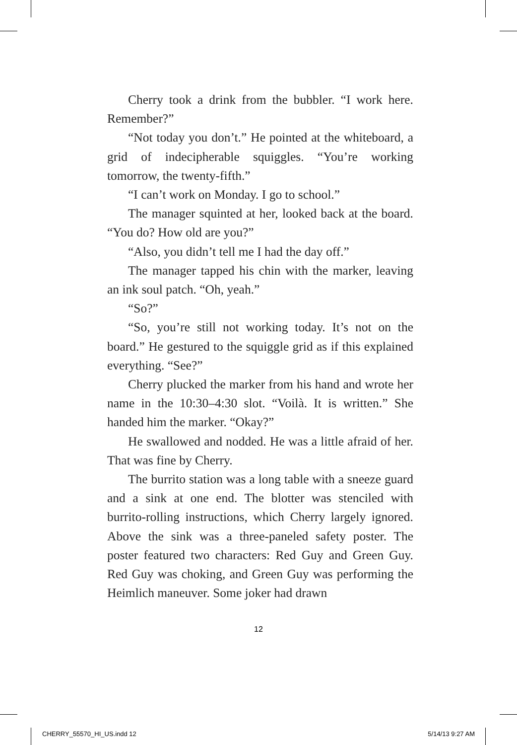Cherry took a drink from the bubbler. “I work here. Remember?”
“Not today you don’t.” He pointed at the white­board, a grid of indecipherable squiggles. “You’re work­ing tomorrow, the twenty-fifth.”
“I can’t work on Monday. I go to school.”
The manager squinted at her, looked back at the board. “You do? How old are you?”
“Also, you didn’t tell me I had the day off.”
The manager tapped his chin with the marker, leav­ing an ink soul patch. “Oh, yeah.”
“So?”
“So, you’re still not working today. It’s not on the board.” He gestured to the squiggle grid as if this explained everything. “See?”
Cherry plucked the marker from his hand and wrote her name in the 10:30–4:30 slot. “Voilà. It is written.” She handed him the marker. “Okay?”
He swallowed and nodded. He was a little afraid of her. That was fine by Cherry.
The burrito station was a long table with a sneeze guard and a sink at one end. The blotter was stenciled with burrito-rolling instructions, which Cherry largely ignored. Above the sink was a three-paneled safety poster. The poster featured two characters: Red Guy and Green Guy. Red Guy was choking, and Green Guy was per­forming the Heimlich maneuver. Some joker had drawn
12
CHERRY_55570_HI_US.indd 12 5/14/13 9:27 AM